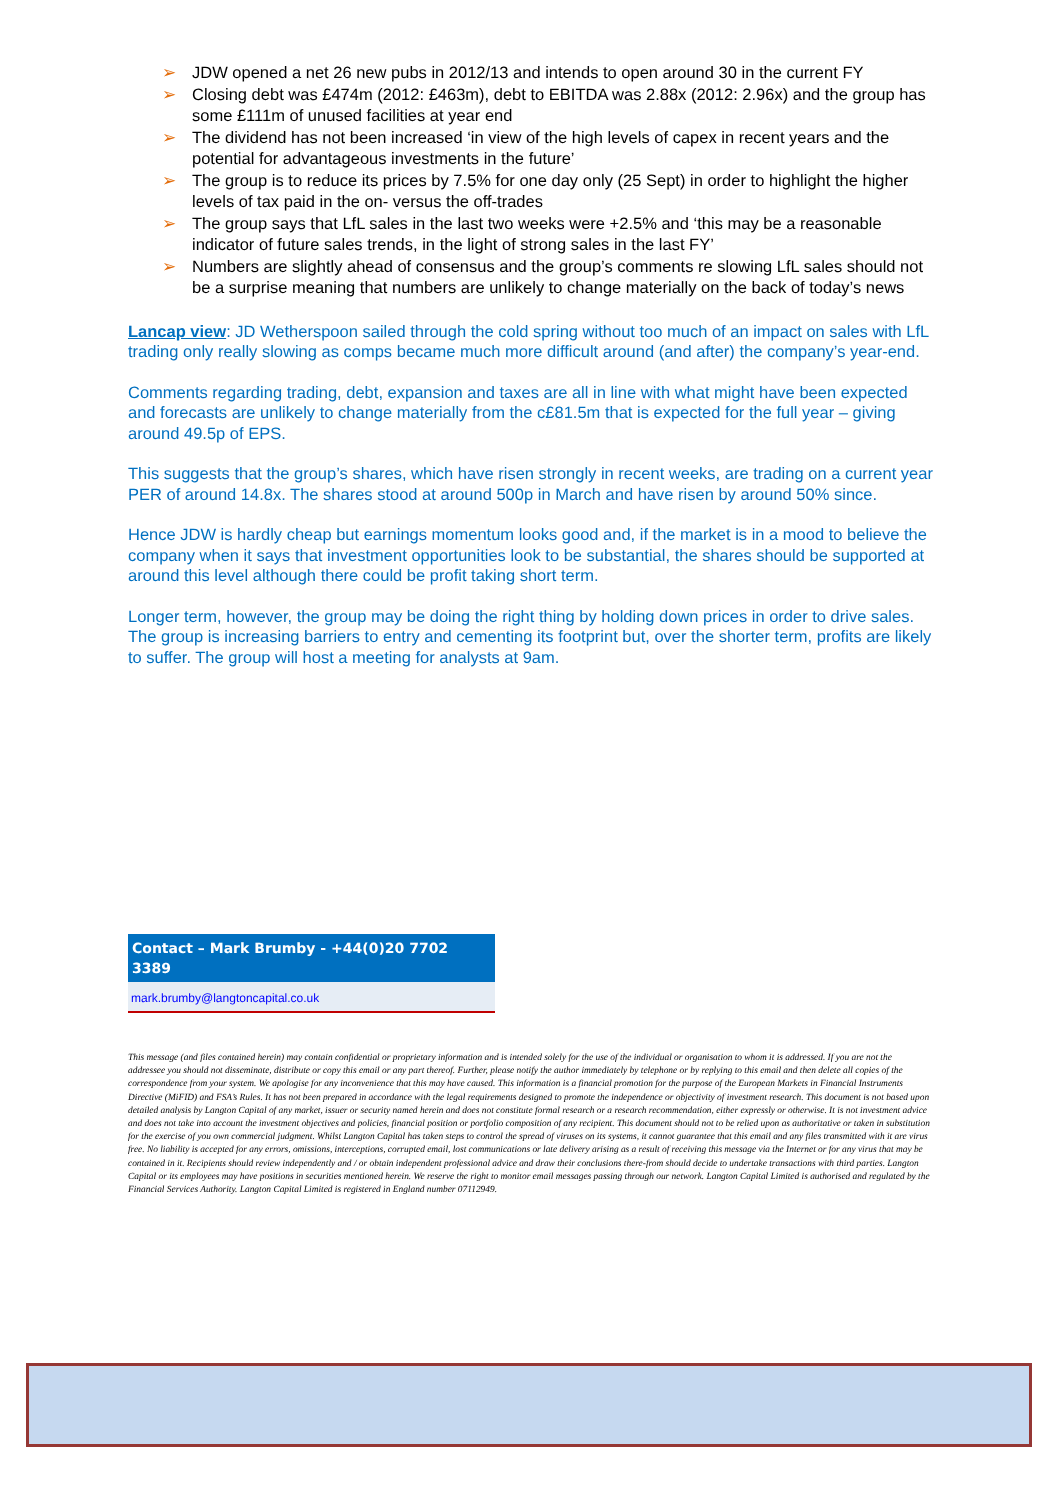➢ JDW opened a net 26 new pubs in 2012/13 and intends to open around 30 in the current FY
➢ Closing debt was £474m (2012: £463m), debt to EBITDA was 2.88x (2012: 2.96x) and the group has some £111m of unused facilities at year end
➢ The dividend has not been increased ‘in view of the high levels of capex in recent years and the potential for advantageous investments in the future’
➢ The group is to reduce its prices by 7.5% for one day only (25 Sept) in order to highlight the higher levels of tax paid in the on- versus the off-trades
➢ The group says that LfL sales in the last two weeks were +2.5% and ‘this may be a reasonable indicator of future sales trends, in the light of strong sales in the last FY’
➢ Numbers are slightly ahead of consensus and the group’s comments re slowing LfL sales should not be a surprise meaning that numbers are unlikely to change materially on the back of today’s news
Lancap view: JD Wetherspoon sailed through the cold spring without too much of an impact on sales with LfL trading only really slowing as comps became much more difficult around (and after) the company’s year-end.
Comments regarding trading, debt, expansion and taxes are all in line with what might have been expected and forecasts are unlikely to change materially from the c£81.5m that is expected for the full year – giving around 49.5p of EPS.
This suggests that the group’s shares, which have risen strongly in recent weeks, are trading on a current year PER of around 14.8x. The shares stood at around 500p in March and have risen by around 50% since.
Hence JDW is hardly cheap but earnings momentum looks good and, if the market is in a mood to believe the company when it says that investment opportunities look to be substantial, the shares should be supported at around this level although there could be profit taking short term.
Longer term, however, the group may be doing the right thing by holding down prices in order to drive sales. The group is increasing barriers to entry and cementing its footprint but, over the shorter term, profits are likely to suffer. The group will host a meeting for analysts at 9am.
Contact – Mark Brumby - +44(0)20 7702 3389
mark.brumby@langtoncapital.co.uk
This message (and files contained herein) may contain confidential or proprietary information and is intended solely for the use of the individual or organisation to whom it is addressed. If you are not the addressee you should not disseminate, distribute or copy this email or any part thereof. Further, please notify the author immediately by telephone or by replying to this email and then delete all copies of the correspondence from your system. We apologise for any inconvenience that this may have caused. This information is a financial promotion for the purpose of the European Markets in Financial Instruments Directive (MiFID) and FSA’s Rules. It has not been prepared in accordance with the legal requirements designed to promote the independence or objectivity of investment research. This document is not based upon detailed analysis by Langton Capital of any market, issuer or security named herein and does not constitute formal research or a research recommendation, either expressly or otherwise. It is not investment advice and does not take into account the investment objectives and policies, financial position or portfolio composition of any recipient. This document should not to be relied upon as authoritative or taken in substitution for the exercise of you own commercial judgment. Whilst Langton Capital has taken steps to control the spread of viruses on its systems, it cannot guarantee that this email and any files transmitted with it are virus free. No liability is accepted for any errors, omissions, interceptions, corrupted email, lost communications or late delivery arising as a result of receiving this message via the Internet or for any virus that may be contained in it. Recipients should review independently and / or obtain independent professional advice and draw their conclusions there-from should decide to undertake transactions with third parties. Langton Capital or its employees may have positions in securities mentioned herein. We reserve the right to monitor email messages passing through our network. Langton Capital Limited is authorised and regulated by the Financial Services Authority. Langton Capital Limited is registered in England number 07112949.